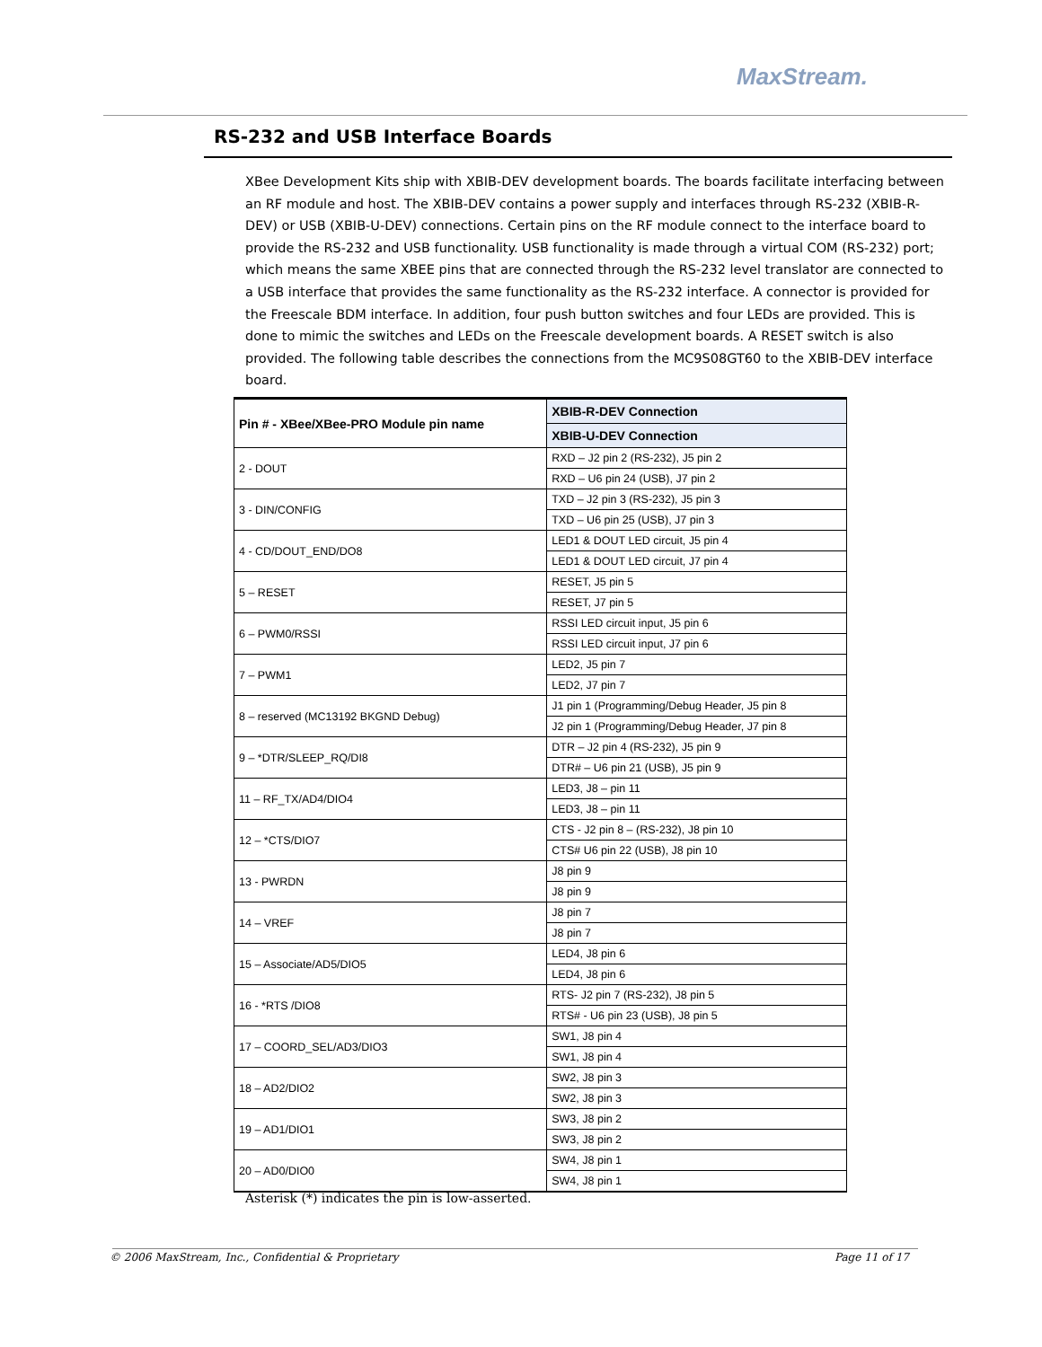MaxStream.
RS-232 and USB Interface Boards
XBee Development Kits ship with XBIB-DEV development boards. The boards facilitate interfacing between an RF module and host. The XBIB-DEV contains a power supply and interfaces through RS-232 (XBIB-R-DEV) or USB (XBIB-U-DEV) connections. Certain pins on the RF module connect to the interface board to provide the RS-232 and USB functionality. USB functionality is made through a virtual COM (RS-232) port; which means the same XBEE pins that are connected through the RS-232 level translator are connected to a USB interface that provides the same functionality as the RS-232 interface. A connector is provided for the Freescale BDM interface. In addition, four push button switches and four LEDs are provided. This is done to mimic the switches and LEDs on the Freescale development boards. A RESET switch is also provided. The following table describes the connections from the MC9S08GT60 to the XBIB-DEV interface board.
| Pin # - XBee/XBee-PRO Module pin name | XBIB-R-DEV Connection |
| --- | --- |
| | XBIB-U-DEV Connection |
| 2 - DOUT | RXD – J2 pin 2 (RS-232), J5 pin 2 |
| | RXD – U6 pin 24 (USB), J7 pin 2 |
| 3 - DIN/CONFIG | TXD – J2 pin 3 (RS-232), J5 pin 3 |
| | TXD – U6 pin 25 (USB), J7 pin 3 |
| 4 - CD/DOUT_END/DO8 | LED1 & DOUT LED circuit, J5 pin 4 |
| | LED1 & DOUT LED circuit, J7 pin 4 |
| 5 – RESET | RESET, J5 pin 5 |
| | RESET, J7 pin 5 |
| 6 – PWM0/RSSI | RSSI LED circuit input, J5 pin 6 |
| | RSSI LED circuit input, J7 pin 6 |
| 7 – PWM1 | LED2, J5 pin 7 |
| | LED2, J7 pin 7 |
| 8 – reserved (MC13192 BKGND Debug) | J1 pin 1 (Programming/Debug Header, J5 pin 8 |
| | J2 pin 1 (Programming/Debug Header, J7 pin 8 |
| 9 – *DTR/SLEEP_RQ/DI8 | DTR – J2 pin 4 (RS-232), J5 pin 9 |
| | DTR# – U6 pin 21 (USB), J5 pin 9 |
| 11 – RF_TX/AD4/DIO4 | LED3, J8 – pin 11 |
| | LED3, J8 – pin 11 |
| 12 – *CTS/DIO7 | CTS - J2 pin 8 – (RS-232), J8 pin 10 |
| | CTS# U6 pin 22 (USB), J8 pin 10 |
| 13 - PWRDN | J8 pin 9 |
| | J8 pin 9 |
| 14 – VREF | J8 pin 7 |
| | J8 pin 7 |
| 15 – Associate/AD5/DIO5 | LED4, J8 pin 6 |
| | LED4, J8 pin 6 |
| 16 - *RTS /DIO8 | RTS- J2 pin 7 (RS-232), J8 pin 5 |
| | RTS# - U6 pin 23 (USB), J8 pin 5 |
| 17 – COORD_SEL/AD3/DIO3 | SW1, J8 pin 4 |
| | SW1, J8 pin 4 |
| 18 – AD2/DIO2 | SW2, J8 pin 3 |
| | SW2, J8 pin 3 |
| 19 – AD1/DIO1 | SW3, J8 pin 2 |
| | SW3, J8 pin 2 |
| 20 – AD0/DIO0 | SW4, J8 pin 1 |
| | SW4, J8 pin 1 |
Asterisk (*) indicates the pin is low-asserted.
© 2006 MaxStream, Inc., Confidential & Proprietary Page 11 of 17